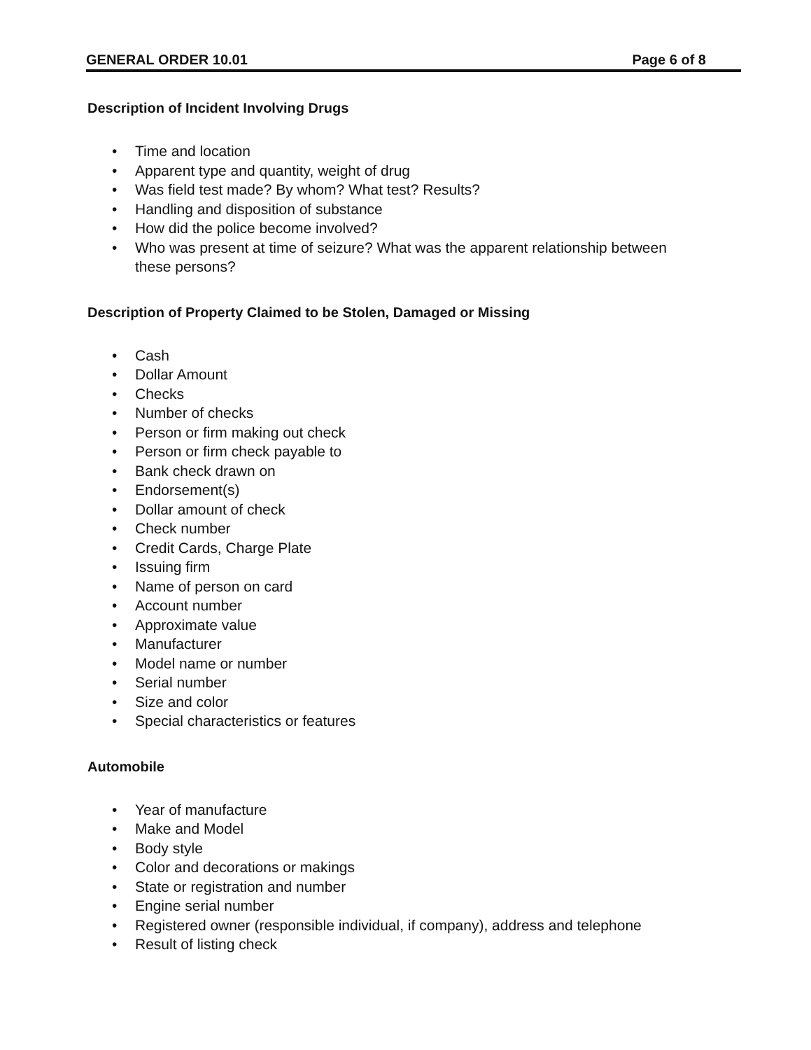GENERAL ORDER 10.01 Page 6 of 8
Description of Incident Involving Drugs
• Time and location
• Apparent type and quantity, weight of drug
• Was field test made? By whom? What test? Results?
• Handling and disposition of substance
• How did the police become involved?
• Who was present at time of seizure? What was the apparent relationship between these persons?
Description of Property Claimed to be Stolen, Damaged or Missing
• Cash
• Dollar Amount
• Checks
• Number of checks
• Person or firm making out check
• Person or firm check payable to
• Bank check drawn on
• Endorsement(s)
• Dollar amount of check
• Check number
• Credit Cards, Charge Plate
• Issuing firm
• Name of person on card
• Account number
• Approximate value
• Manufacturer
• Model name or number
• Serial number
• Size and color
• Special characteristics or features
Automobile
• Year of manufacture
• Make and Model
• Body style
• Color and decorations or makings
• State or registration and number
• Engine serial number
• Registered owner (responsible individual, if company), address and telephone
• Result of listing check